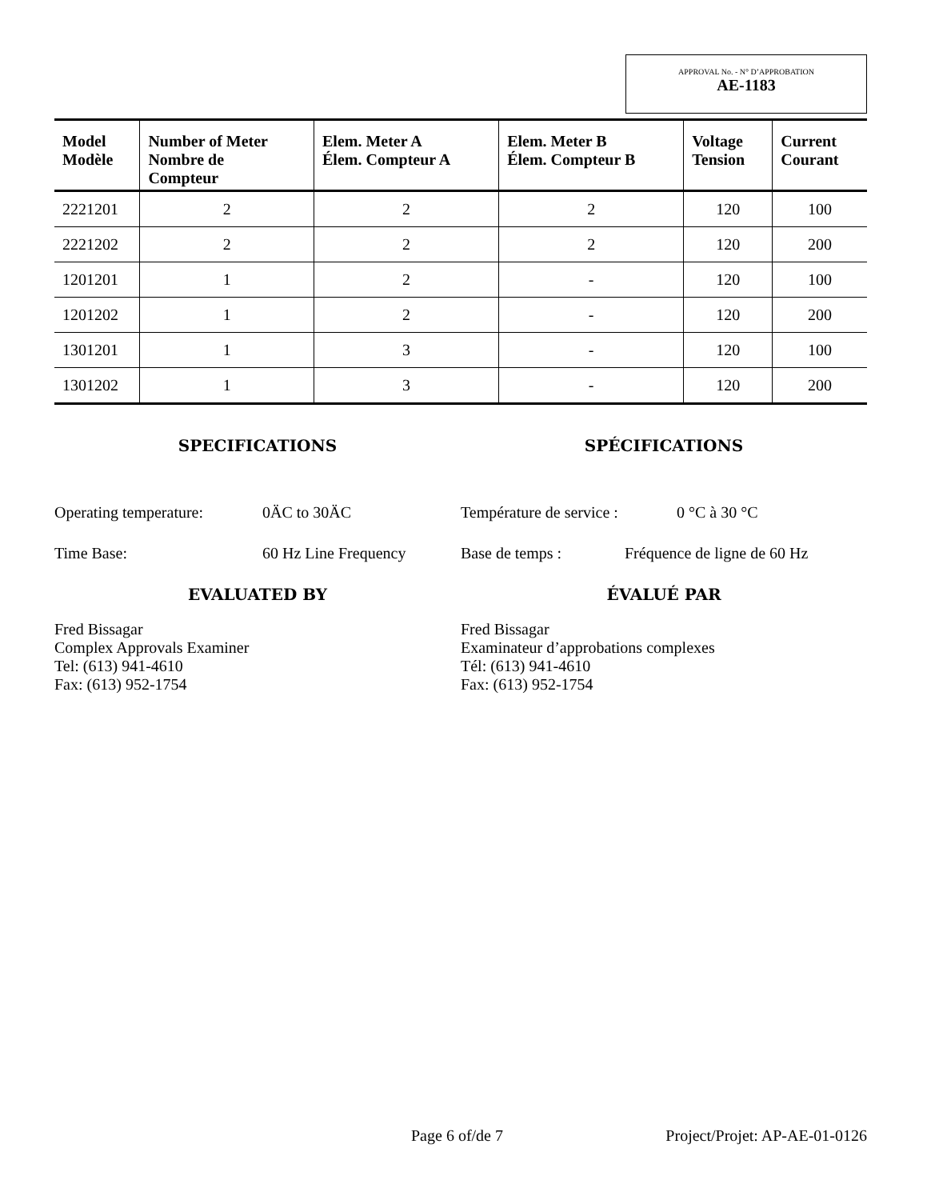APPROVAL No. - N° D’APPROBATION
AE-1183
| Model Modèle | Number of Meter Nombre de Compteur | Elem. Meter A Élem. Compteur A | Elem. Meter B Élem. Compteur B | Voltage Tension | Current Courant |
| --- | --- | --- | --- | --- | --- |
| 2221201 | 2 | 2 | 2 | 120 | 100 |
| 2221202 | 2 | 2 | 2 | 120 | 200 |
| 1201201 | 1 | 2 | - | 120 | 100 |
| 1201202 | 1 | 2 | - | 120 | 200 |
| 1301201 | 1 | 3 | - | 120 | 100 |
| 1301202 | 1 | 3 | - | 120 | 200 |
SPECIFICATIONS
Operating temperature: 0ÄC to 30ÄC
Time Base: 60 Hz Line Frequency
EVALUATED BY
Fred Bissagar
Complex Approvals Examiner
Tel: (613) 941-4610
Fax: (613) 952-1754
SPÉCIFICATIONS
Température de service : 0 °C à 30 °C
Base de temps : Fréquence de ligne de 60 Hz
ÉVALUÉ PAR
Fred Bissagar
Examinateur d’approbations complexes
Tél: (613) 941-4610
Fax: (613) 952-1754
Page 6 of/de 7 Project/Projet: AP-AE-01-0126